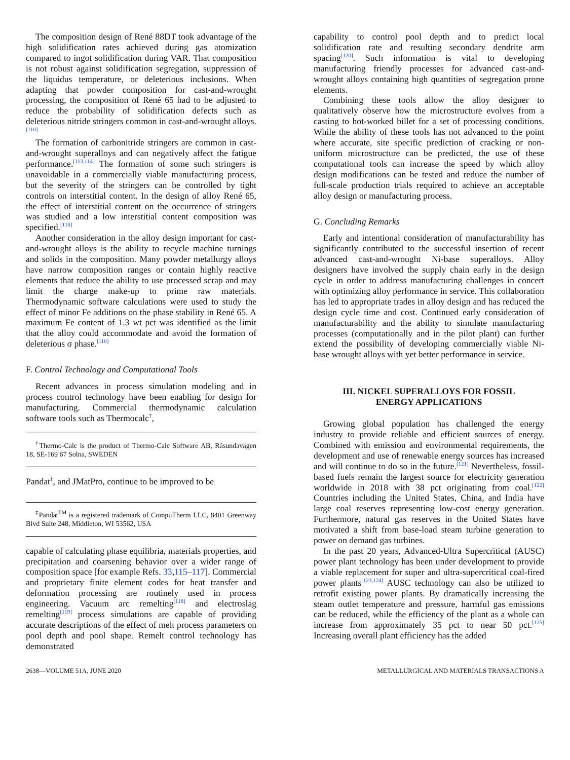The composition design of René 88DT took advantage of the high solidification rates achieved during gas atomization compared to ingot solidification during VAR. That composition is not robust against solidification segregation, suppression of the liquidus temperature, or deleterious inclusions. When adapting that powder composition for cast-and-wrought processing, the composition of René 65 had to be adjusted to reduce the probability of solidification defects such as deleterious nitride stringers common in cast-and-wrought alloys.<sup>[110]</sup>
The formation of carbonitride stringers are common in cast-and-wrought superalloys and can negatively affect the fatigue performance.<sup>[113,114]</sup> The formation of some such stringers is unavoidable in a commercially viable manufacturing process, but the severity of the stringers can be controlled by tight controls on interstitial content. In the design of alloy René 65, the effect of interstitial content on the occurrence of stringers was studied and a low interstitial content composition was specified.<sup>[110]</sup>
Another consideration in the alloy design important for cast-and-wrought alloys is the ability to recycle machine turnings and solids in the composition. Many powder metallurgy alloys have narrow composition ranges or contain highly reactive elements that reduce the ability to use processed scrap and may limit the charge make-up to prime raw materials. Thermodynamic software calculations were used to study the effect of minor Fe additions on the phase stability in René 65. A maximum Fe content of 1.3 wt pct was identified as the limit that the alloy could accommodate and avoid the formation of deleterious σ phase.<sup>[110]</sup>
F. Control Technology and Computational Tools
Recent advances in process simulation modeling and in process control technology have been enabling for design for manufacturing. Commercial thermodynamic calculation software tools such as Thermocalc<sup>†</sup>,
<sup>†</sup> Thermo-Calc is the product of Thermo-Calc Software AB, Råsundavägen 18, SE-169 67 Solna, SWEDEN
Pandat<sup>‡</sup>, and JMatPro, continue to be improved to be
<sup>‡</sup> Pandat<sup>TM</sup> is a registered trademark of CompuTherm LLC, 8401 Greenway Blvd Suite 248, Middleton, WI 53562, USA
capable of calculating phase equilibria, materials properties, and precipitation and coarsening behavior over a wider range of composition space [for example Refs. 33,115–117]. Commercial and proprietary finite element codes for heat transfer and deformation processing are routinely used in process engineering. Vacuum arc remelting<sup>[118]</sup> and electroslag remelting<sup>[119]</sup> process simulations are capable of providing accurate descriptions of the effect of melt process parameters on pool depth and pool shape. Remelt control technology has demonstrated
capability to control pool depth and to predict local solidification rate and resulting secondary dendrite arm spacing<sup>[120]</sup>. Such information is vital to developing manufacturing friendly processes for advanced cast-and-wrought alloys containing high quantities of segregation prone elements.
Combining these tools allow the alloy designer to qualitatively observe how the microstructure evolves from a casting to hot-worked billet for a set of processing conditions. While the ability of these tools has not advanced to the point where accurate, site specific prediction of cracking or non-uniform microstructure can be predicted, the use of these computational tools can increase the speed by which alloy design modifications can be tested and reduce the number of full-scale production trials required to achieve an acceptable alloy design or manufacturing process.
G. Concluding Remarks
Early and intentional consideration of manufacturability has significantly contributed to the successful insertion of recent advanced cast-and-wrought Ni-base superalloys. Alloy designers have involved the supply chain early in the design cycle in order to address manufacturing challenges in concert with optimizing alloy performance in service. This collaboration has led to appropriate trades in alloy design and has reduced the design cycle time and cost. Continued early consideration of manufacturability and the ability to simulate manufacturing processes (computationally and in the pilot plant) can further extend the possibility of developing commercially viable Ni-base wrought alloys with yet better performance in service.
III. NICKEL SUPERALLOYS FOR FOSSIL
ENERGY APPLICATIONS
Growing global population has challenged the energy industry to provide reliable and efficient sources of energy. Combined with emission and environmental requirements, the development and use of renewable energy sources has increased and will continue to do so in the future.<sup>[121]</sup> Nevertheless, fossil-based fuels remain the largest source for electricity generation worldwide in 2018 with 38 pct originating from coal.<sup>[122]</sup> Countries including the United States, China, and India have large coal reserves representing low-cost energy generation. Furthermore, natural gas reserves in the United States have motivated a shift from base-load steam turbine generation to power on demand gas turbines.
In the past 20 years, Advanced-Ultra Supercritical (AUSC) power plant technology has been under development to provide a viable replacement for super and ultra-supercritical coal-fired power plants<sup>[123,124]</sup> AUSC technology can also be utilized to retrofit existing power plants. By dramatically increasing the steam outlet temperature and pressure, harmful gas emissions can be reduced, while the efficiency of the plant as a whole can increase from approximately 35 pct to near 50 pct.<sup>[125]</sup> Increasing overall plant efficiency has the added
2638—VOLUME 51A, JUNE 2020 METALLURGICAL AND MATERIALS TRANSACTIONS A